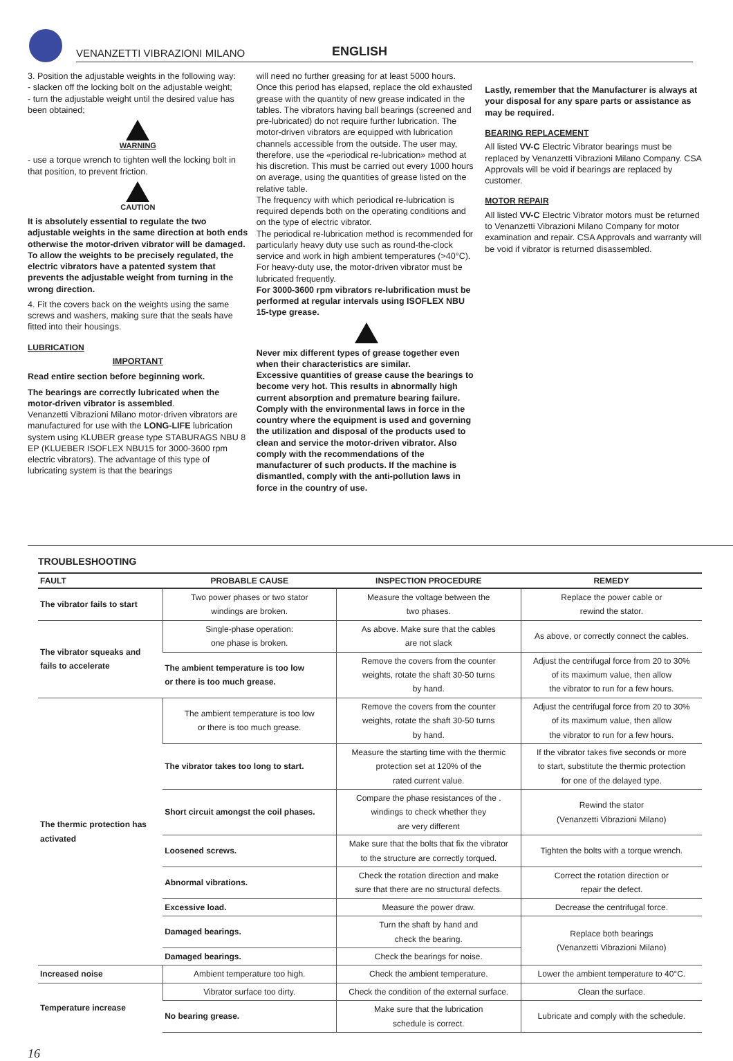VENANZETTI VIBRAZIONI MILANO
ENGLISH
3. Position the adjustable weights in the following way:
- slacken off the locking bolt on the adjustable weight;
- turn the adjustable weight until the desired value has been obtained;
WARNING
- use a torque wrench to tighten well the locking bolt in that position, to prevent friction.
CAUTION
It is absolutely essential to regulate the two adjustable weights in the same direction at both ends otherwise the motor-driven vibrator will be damaged.
To allow the weights to be precisely regulated, the electric vibrators have a patented system that prevents the adjustable weight from turning in the wrong direction.
4. Fit the covers back on the weights using the same screws and washers, making sure that the seals have fitted into their housings.
LUBRICATION
IMPORTANT
Read entire section before beginning work.
The bearings are correctly lubricated when the motor-driven vibrator is assembled.
Venanzetti Vibrazioni Milano motor-driven vibrators are manufactured for use with the LONG-LIFE lubrication system using KLUBER grease type STABURAGS NBU 8 EP (KLUEBER ISOFLEX NBU15 for 3000-3600 rpm electric vibrators). The advantage of this type of lubricating system is that the bearings
will need no further greasing for at least 5000 hours. Once this period has elapsed, replace the old exhausted grease with the quantity of new grease indicated in the tables. The vibrators having ball bearings (screened and pre-lubricated) do not require further lubrication. The motor-driven vibrators are equipped with lubrication channels accessible from the outside. The user may, therefore, use the «periodical re-lubrication» method at his discretion. This must be carried out every 1000 hours on average, using the quantities of grease listed on the relative table.
The frequency with which periodical re-lubrication is required depends both on the operating conditions and on the type of electric vibrator.
The periodical re-lubrication method is recommended for particularly heavy duty use such as round-the-clock service and work in high ambient temperatures (>40°C).
For heavy-duty use, the motor-driven vibrator must be lubricated frequently.
For 3000-3600 rpm vibrators re-lubrification must be performed at regular intervals using ISOFLEX NBU 15-type grease.
Never mix different types of grease together even when their characteristics are similar.
Excessive quantities of grease cause the bearings to become very hot. This results in abnormally high current absorption and premature bearing failure.
Comply with the environmental laws in force in the country where the equipment is used and governing the utilization and disposal of the products used to clean and service the motor-driven vibrator. Also comply with the recommendations of the manufacturer of such products. If the machine is dismantled, comply with the anti-pollution laws in force in the country of use.
Lastly, remember that the Manufacturer is always at your disposal for any spare parts or assistance as may be required.
BEARING REPLACEMENT
All listed VV-C Electric Vibrator bearings must be replaced by Venanzetti Vibrazioni Milano Company. CSA Approvals will be void if bearings are replaced by customer.
MOTOR REPAIR
All listed VV-C Electric Vibrator motors must be returned to Venanzetti Vibrazioni Milano Company for motor examination and repair. CSA Approvals and warranty will be void if vibrator is returned disassembled.
TROUBLESHOOTING
| FAULT | PROBABLE CAUSE | INSPECTION PROCEDURE | REMEDY |
| --- | --- | --- | --- |
| The vibrator fails to start | Two power phases or two stator windings are broken. | Measure the voltage between the two phases. | Replace the power cable or rewind the stator. |
| The vibrator squeaks and fails to accelerate | Single-phase operation: one phase is broken. | As above. Make sure that the cables are not slack | As above, or correctly connect the cables. |
| | The ambient temperature is too low or there is too much grease. | Remove the covers from the counter weights, rotate the shaft 30-50 turns by hand. | Adjust the centrifugal force from 20 to 30% of its maximum value, then allow the vibrator to run for a few hours. |
| The thermic protection has activated | The ambient temperature is too low or there is too much grease. | Remove the covers from the counter weights, rotate the shaft 30-50 turns by hand. | Adjust the centrifugal force from 20 to 30% of its maximum value, then allow the vibrator to run for a few hours. |
| | The vibrator takes too long to start. | Measure the starting time with the thermic protection set at 120% of the rated current value. | If the vibrator takes five seconds or more to start, substitute the thermic protection for one of the delayed type. |
| | Short circuit amongst the coil phases. | Compare the phase resistances of the . windings to check whether they are very different | Rewind the stator (Venanzetti Vibrazioni Milano) |
| | Loosened screws. | Make sure that the bolts that fix the vibrator to the structure are correctly torqued. | Tighten the bolts with a torque wrench. |
| | Abnormal vibrations. | Check the rotation direction and make sure that there are no structural defects. | Correct the rotation direction or repair the defect. |
| | Excessive load. | Measure the power draw. | Decrease the centrifugal force. |
| | Damaged bearings. | Turn the shaft by hand and check the bearing. | Replace both bearings (Venanzetti Vibrazioni Milano) |
| | Damaged bearings. | Check the bearings for noise. | |
| Increased noise | Ambient temperature too high. | Check the ambient temperature. | Lower the ambient temperature to 40°C. |
| Temperature increase | Vibrator surface too dirty. | Check the condition of the external surface. | Clean the surface. |
| | No bearing grease. | Make sure that the lubrication schedule is correct. | Lubricate and comply with the schedule. |
16